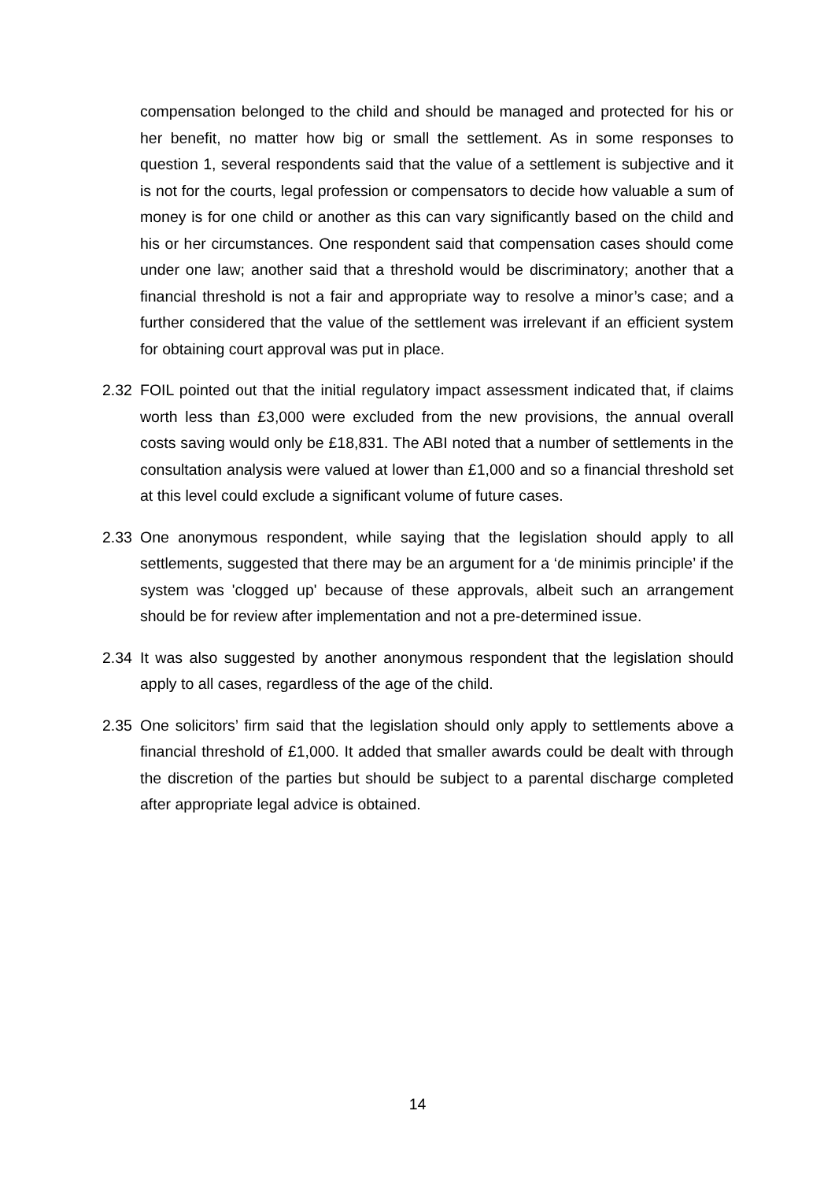compensation belonged to the child and should be managed and protected for his or her benefit, no matter how big or small the settlement. As in some responses to question 1, several respondents said that the value of a settlement is subjective and it is not for the courts, legal profession or compensators to decide how valuable a sum of money is for one child or another as this can vary significantly based on the child and his or her circumstances. One respondent said that compensation cases should come under one law; another said that a threshold would be discriminatory; another that a financial threshold is not a fair and appropriate way to resolve a minor’s case; and a further considered that the value of the settlement was irrelevant if an efficient system for obtaining court approval was put in place.
2.32 FOIL pointed out that the initial regulatory impact assessment indicated that, if claims worth less than £3,000 were excluded from the new provisions, the annual overall costs saving would only be £18,831. The ABI noted that a number of settlements in the consultation analysis were valued at lower than £1,000 and so a financial threshold set at this level could exclude a significant volume of future cases.
2.33 One anonymous respondent, while saying that the legislation should apply to all settlements, suggested that there may be an argument for a ‘de minimis principle’ if the system was 'clogged up' because of these approvals, albeit such an arrangement should be for review after implementation and not a pre-determined issue.
2.34 It was also suggested by another anonymous respondent that the legislation should apply to all cases, regardless of the age of the child.
2.35 One solicitors’ firm said that the legislation should only apply to settlements above a financial threshold of £1,000. It added that smaller awards could be dealt with through the discretion of the parties but should be subject to a parental discharge completed after appropriate legal advice is obtained.
14